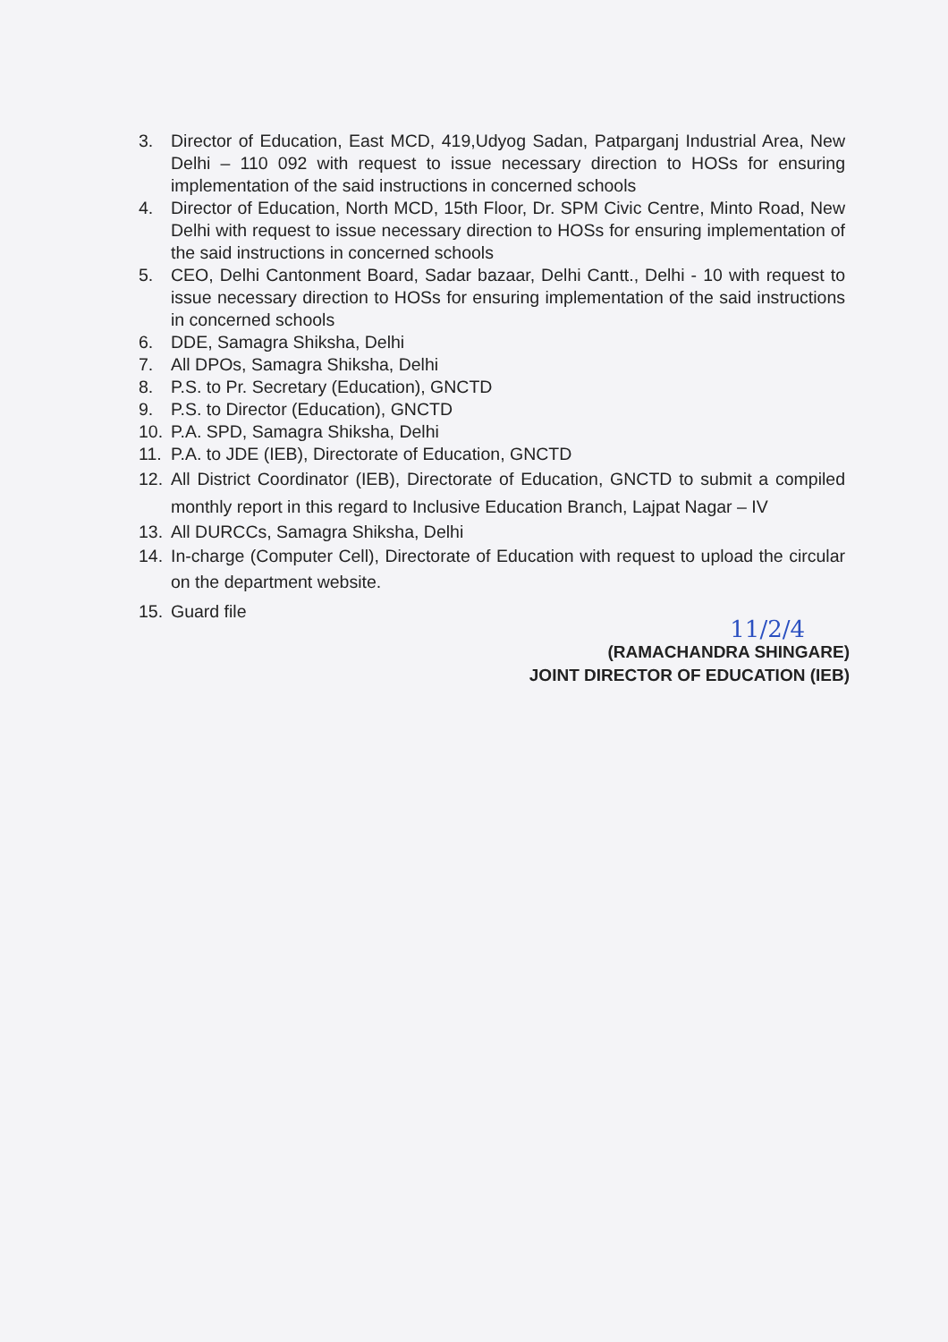3. Director of Education, East MCD, 419,Udyog Sadan, Patparganj Industrial Area, New Delhi – 110 092 with request to issue necessary direction to HOSs for ensuring implementation of the said instructions in concerned schools
4. Director of Education, North MCD, 15th Floor, Dr. SPM Civic Centre, Minto Road, New Delhi with request to issue necessary direction to HOSs for ensuring implementation of the said instructions in concerned schools
5. CEO, Delhi Cantonment Board, Sadar bazaar, Delhi Cantt., Delhi - 10 with request to issue necessary direction to HOSs for ensuring implementation of the said instructions in concerned schools
6. DDE, Samagra Shiksha, Delhi
7. All DPOs, Samagra Shiksha, Delhi
8. P.S. to Pr. Secretary (Education), GNCTD
9. P.S. to Director (Education), GNCTD
10. P.A. SPD, Samagra Shiksha, Delhi
11. P.A. to JDE (IEB), Directorate of Education, GNCTD
12. All District Coordinator (IEB), Directorate of Education, GNCTD to submit a compiled monthly report in this regard to Inclusive Education Branch, Lajpat Nagar – IV
13. All DURCCs, Samagra Shiksha, Delhi
14. In-charge (Computer Cell), Directorate of Education with request to upload the circular on the department website.
15. Guard file
11/2/4
(RAMACHANDRA SHINGARE)
JOINT DIRECTOR OF EDUCATION (IEB)